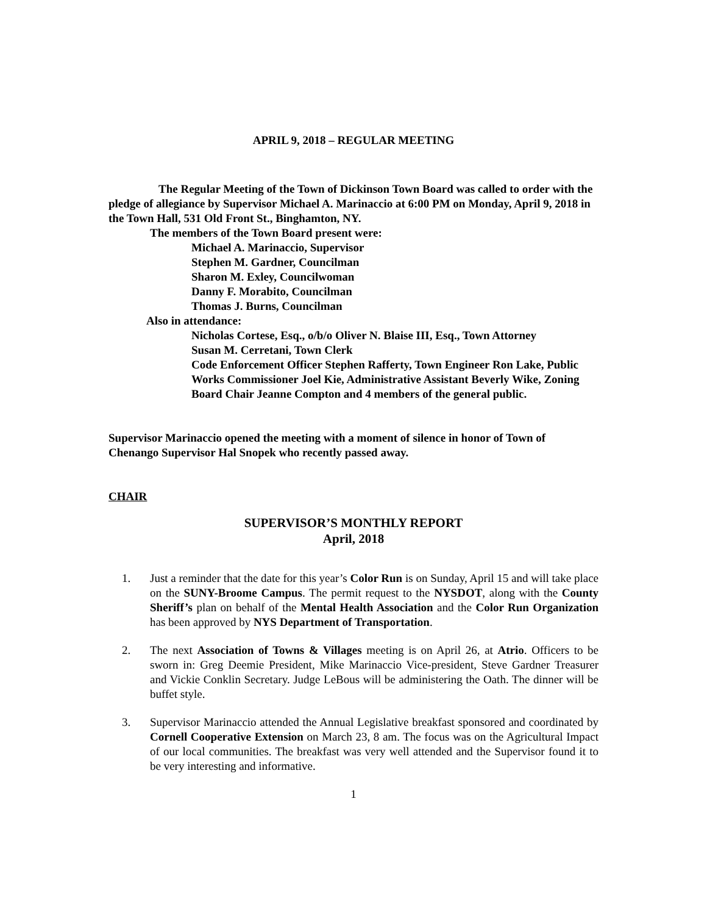APRIL 9, 2018 – REGULAR MEETING
The Regular Meeting of the Town of Dickinson Town Board was called to order with the pledge of allegiance by Supervisor Michael A. Marinaccio at 6:00 PM on Monday, April 9, 2018 in the Town Hall, 531 Old Front St., Binghamton, NY.
The members of the Town Board present were:
Michael A. Marinaccio, Supervisor
Stephen M. Gardner, Councilman
Sharon M. Exley, Councilwoman
Danny F. Morabito, Councilman
Thomas J. Burns, Councilman
Also in attendance:
Nicholas Cortese, Esq., o/b/o Oliver N. Blaise III, Esq., Town Attorney
Susan M. Cerretani, Town Clerk
Code Enforcement Officer Stephen Rafferty, Town Engineer Ron Lake, Public Works Commissioner Joel Kie, Administrative Assistant Beverly Wike, Zoning Board Chair Jeanne Compton and 4 members of the general public.
Supervisor Marinaccio opened the meeting with a moment of silence in honor of Town of Chenango Supervisor Hal Snopek who recently passed away.
CHAIR
SUPERVISOR’S MONTHLY REPORT
April, 2018
1. Just a reminder that the date for this year’s Color Run is on Sunday, April 15 and will take place on the SUNY-Broome Campus. The permit request to the NYSDOT, along with the County Sheriff’s plan on behalf of the Mental Health Association and the Color Run Organization has been approved by NYS Department of Transportation.
2. The next Association of Towns & Villages meeting is on April 26, at Atrio. Officers to be sworn in: Greg Deemie President, Mike Marinaccio Vice-president, Steve Gardner Treasurer and Vickie Conklin Secretary. Judge LeBous will be administering the Oath. The dinner will be buffet style.
3. Supervisor Marinaccio attended the Annual Legislative breakfast sponsored and coordinated by Cornell Cooperative Extension on March 23, 8 am. The focus was on the Agricultural Impact of our local communities. The breakfast was very well attended and the Supervisor found it to be very interesting and informative.
1